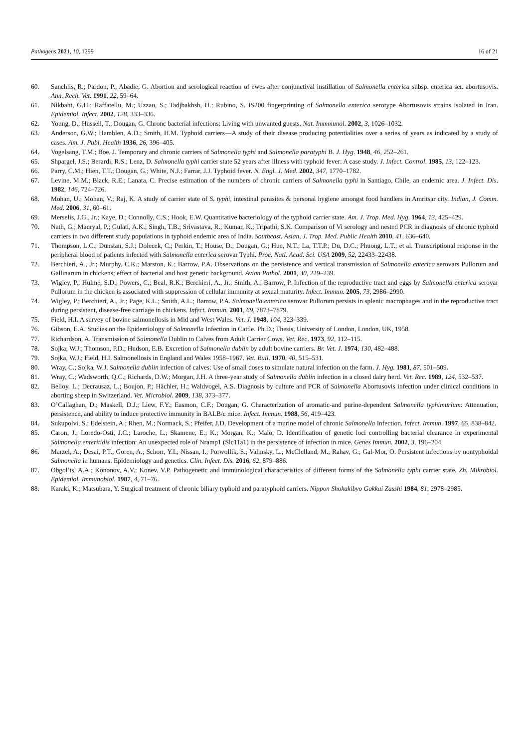Pathogens 2021, 10, 1299 16 of 21
60. Sanchlis, R.; Pardon, P.; Abadie, G. Abortion and serological reaction of ewes after conjunctival instillation of Salmonella enterica subsp. enterica ser. abortusovis. Ann. Rech. Vet. 1991, 22, 59–64.
61. Nikbaht, G.H.; Raffatellu, M.; Uzzau, S.; Tadjbakhsh, H.; Rubino, S. IS200 fingerprinting of Salmonella enterica serotype Abortusovis strains isolated in Iran. Epidemiol. Infect. 2002, 128, 333–336.
62. Young, D.; Hussell, T.; Dougan, G. Chronc bacterial infections: Living with unwanted guests. Nat. Immmunol. 2002, 3, 1026–1032.
63. Anderson, G.W.; Hamblen, A.D.; Smith, H.M. Typhoid carriers—A study of their disease producing potentialities over a series of years as indicated by a study of cases. Am. J. Publ. Health 1936, 26, 396–405.
64. Vogelsang, T.M.; Boe, J. Temporary and chronic carriers of Salmonella typhi and Salmonella paratyphi B. J. Hyg. 1948, 46, 252–261.
65. Shpargel, J.S.; Berardi, R.S.; Lenz, D. Salmonella typhi carrier state 52 years after illness with typhoid fever: A case study. J. Infect. Control. 1985, 13, 122–123.
66. Parry, C.M.; Hien, T.T.; Dougan, G.; White, N.J.; Farrar, J.J. Typhoid fever. N. Engl. J. Med. 2002, 347, 1770–1782.
67. Levine, M.M.; Black, R.E.; Lanata, C. Precise estimation of the numbers of chronic carriers of Salmonella typhi in Santiago, Chile, an endemic area. J. Infect. Dis. 1982, 146, 724–726.
68. Mohan, U.; Mohan, V.; Raj, K. A study of carrier state of S. typhi, intestinal parasites & personal hygiene amongst food handlers in Amritsar city. Indian, J. Comm. Med. 2006, 31, 60–61.
69. Merselis, J.G., Jr.; Kaye, D.; Connolly, C.S.; Hook, E.W. Quantitative bacteriology of the typhoid carrier state. Am. J. Trop. Med. Hyg. 1964, 13, 425–429.
70. Nath, G.; Mauryal, P.; Gulati, A.K.; Singh, T.B.; Srivastava, R.; Kumar, K.; Tripathi, S.K. Comparison of Vi serology and nested PCR in diagnosis of chronic typhoid carriers in two different study populations in typhoid endemic area of India. Southeast. Asian, J. Trop. Med. Public Health 2010, 41, 636–640.
71. Thompson, L.C.; Dunstan, S.J.; Dolecek, C.; Perkin, T.; House, D.; Dougan, G.; Hue, N.T.; La, T.T.P.; Du, D.C.; Phuong, L.T.; et al. Transcriptional response in the peripheral blood of patients infected with Salmonella enterica serovar Typhi. Proc. Natl. Acad. Sci. USA 2009, 52, 22433–22438.
72. Berchieri, A., Jr.; Murphy, C.K.; Marston, K.; Barrow, P.A. Observations on the persistence and vertical transmission of Salmonella enterica serovars Pullorum and Gallinarum in chickens; effect of bacterial and host genetic background. Avian Pathol. 2001, 30, 229–239.
73. Wigley, P.; Hulme, S.D.; Powers, C.; Beal, R.K.; Berchieri, A., Jr.; Smith, A.; Barrow, P. Infection of the reproductive tract and eggs by Salmonella enterica serovar Pullorum in the chicken is associated with suppression of cellular immunity at sexual maturity. Infect. Immun. 2005, 73, 2986–2990.
74. Wigley, P.; Berchieri, A., Jr.; Page, K.L.; Smith, A.L.; Barrow, P.A. Salmonella enterica serovar Pullorum persists in splenic macrophages and in the reproductive tract during persistent, disease-free carriage in chickens. Infect. Immun. 2001, 69, 7873–7879.
75. Field, H.I. A survey of bovine salmonellosis in Mid and West Wales. Vet. J. 1948, 104, 323–339.
76. Gibson, E.A. Studies on the Epidemiology of Salmonella Infection in Cattle. Ph.D.; Thesis, University of London, London, UK, 1958.
77. Richardson, A. Transmission of Salmonella Dublin to Calves from Adult Carrier Cows. Vet. Rec. 1973, 92, 112–115.
78. Sojka, W.J.; Thomson, P.D.; Hudson, E.B. Excretion of Salmonella dublin by adult bovine carriers. Br. Vet. J. 1974, 130, 482–488.
79. Sojka, W.J.; Field, H.I. Salmonellosis in England and Wales 1958–1967. Vet. Bull. 1970, 40, 515–531.
80. Wray, C.; Sojka, W.J. Salmonella dublin infection of calves: Use of small doses to simulate natural infection on the farm. J. Hyg. 1981, 87, 501–509.
81. Wray, C.; Wadsworth, Q.C.; Richards, D.W.; Morgan, J.H. A three-year study of Salmonella dublin infection in a closed dairy herd. Vet. Rec. 1989, 124, 532–537.
82. Belloy, L.; Decrausaz, L.; Boujon, P.; Hächler, H.; Waldvogel, A.S. Diagnosis by culture and PCR of Salmonella Abortusovis infection under clinical conditions in aborting sheep in Switzerland. Vet. Microbiol. 2009, 138, 373–377.
83. O’Callaghan, D.; Maskell, D.J.; Liew, F.Y.; Easmon, C.F.; Dougan, G. Characterization of aromatic-and purine-dependent Salmonella typhimurium: Attenuation, persistence, and ability to induce protective immunity in BALB/c mice. Infect. Immun. 1988, 56, 419–423.
84. Sukupolvi, S.; Edelstein, A.; Rhen, M.; Normack, S.; Pfeifer, J.D. Development of a murine model of chronic Salmonella Infection. Infect. Immun. 1997, 65, 838–842.
85. Caron, J.; Loredo-Osti, J.C.; Laroche, L.; Skamene, E.; K.; Morgan, K.; Malo, D. Identification of genetic loci controlling bacterial clearance in experimental Salmonella enteritidis infection: An unexpected role of Nramp1 (Slc11a1) in the persistence of infection in mice. Genes Immun. 2002, 3, 196–204.
86. Marzel, A.; Desai, P.T.; Goren, A.; Schorr, Y.I.; Nissan, I.; Porwollik, S.; Valinsky, L.; McClelland, M.; Rahav, G.; Gal-Mor, O. Persistent infections by nontyphoidal Salmonella in humans: Epidemiology and genetics. Clin. Infect. Dis. 2016, 62, 879–886.
87. Obgol’ts, A.A.; Kononov, A.V.; Konev, V.P. Pathogenetic and immunological characteristics of different forms of the Salmonella typhi carrier state. Zh. Mikrobiol. Epidemiol. Immunobiol. 1987, 4, 71–76.
88. Karaki, K.; Matsubara, Y. Surgical treatment of chronic biliary typhoid and paratyphoid carriers. Nippon Shokakibyo Gakkai Zasshi 1984, 81, 2978–2985.